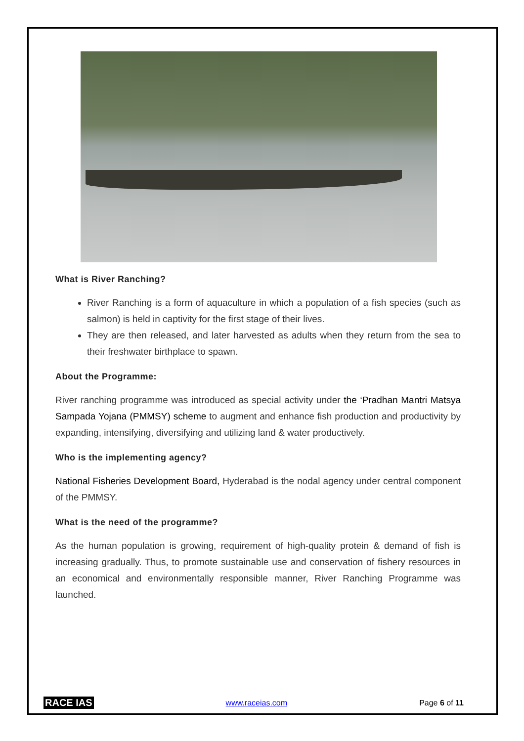What is River Ranching?
River Ranching is a form of aquaculture in which a population of a fish species (such as salmon) is held in captivity for the first stage of their lives.
They are then released, and later harvested as adults when they return from the sea to their freshwater birthplace to spawn.
About the Programme:
River ranching programme was introduced as special activity under the ‘Pradhan Mantri Matsya Sampada Yojana (PMMSY) scheme to augment and enhance fish production and productivity by expanding, intensifying, diversifying and utilizing land & water productively.
Who is the implementing agency?
National Fisheries Development Board, Hyderabad is the nodal agency under central component of the PMMSY.
What is the need of the programme?
As the human population is growing, requirement of high-quality protein & demand of fish is increasing gradually. Thus, to promote sustainable use and conservation of fishery resources in an economical and environmentally responsible manner, River Ranching Programme was launched.
RACE IAS www.raceias.com Page 6 of 11